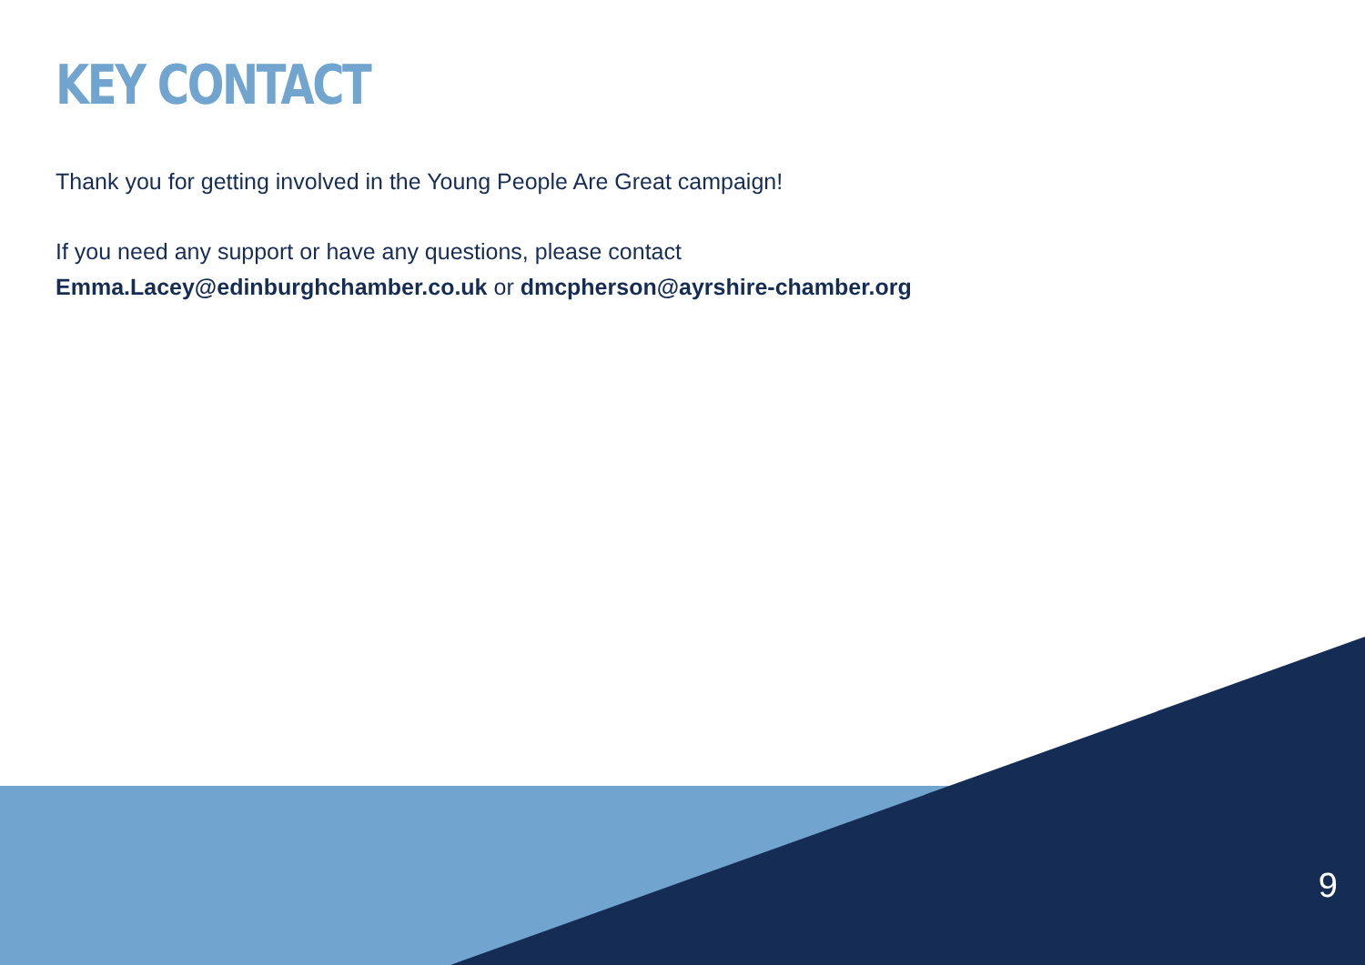KEY CONTACT
Thank you for getting involved in the Young People Are Great campaign!
If you need any support or have any questions, please contact
Emma.Lacey@edinburghchamber.co.uk or dmcpherson@ayrshire-chamber.org
9